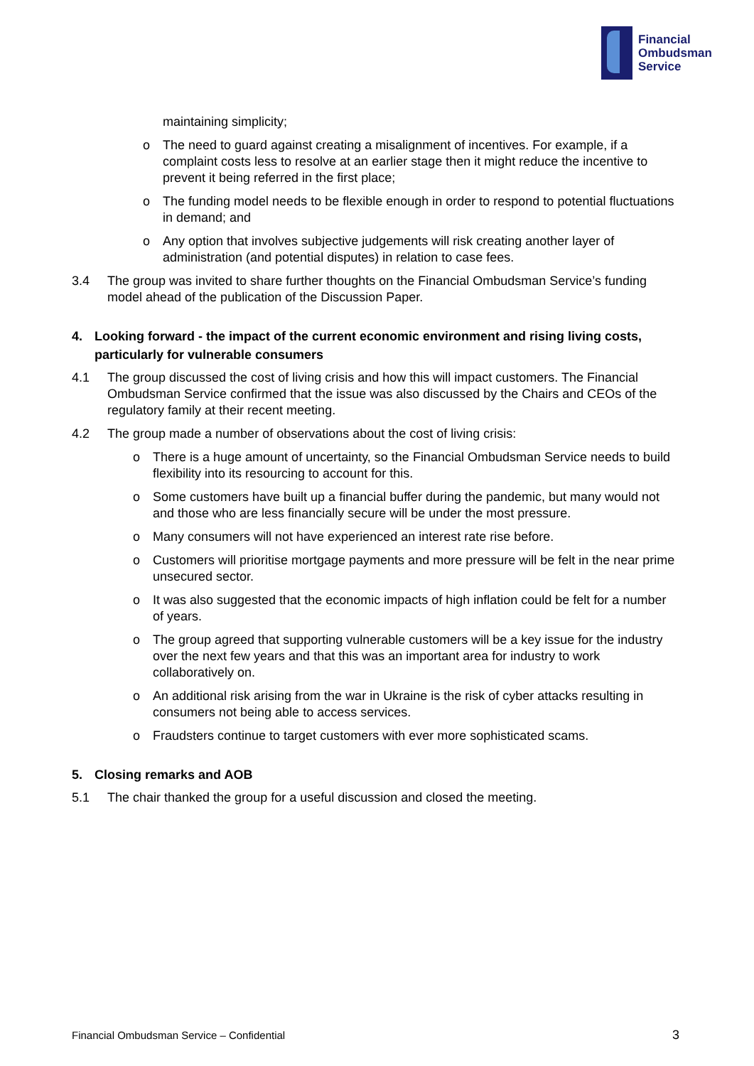Financial
Ombudsman
Service
maintaining simplicity;
o The need to guard against creating a misalignment of incentives. For example, if a complaint costs less to resolve at an earlier stage then it might reduce the incentive to prevent it being referred in the first place;
o The funding model needs to be flexible enough in order to respond to potential fluctuations in demand; and
o Any option that involves subjective judgements will risk creating another layer of administration (and potential disputes) in relation to case fees.
3.4 The group was invited to share further thoughts on the Financial Ombudsman Service’s funding model ahead of the publication of the Discussion Paper.
4. Looking forward - the impact of the current economic environment and rising living costs, particularly for vulnerable consumers
4.1 The group discussed the cost of living crisis and how this will impact customers. The Financial Ombudsman Service confirmed that the issue was also discussed by the Chairs and CEOs of the regulatory family at their recent meeting.
4.2 The group made a number of observations about the cost of living crisis:
o There is a huge amount of uncertainty, so the Financial Ombudsman Service needs to build flexibility into its resourcing to account for this.
o Some customers have built up a financial buffer during the pandemic, but many would not and those who are less financially secure will be under the most pressure.
o Many consumers will not have experienced an interest rate rise before.
o Customers will prioritise mortgage payments and more pressure will be felt in the near prime unsecured sector.
o It was also suggested that the economic impacts of high inflation could be felt for a number of years.
o The group agreed that supporting vulnerable customers will be a key issue for the industry over the next few years and that this was an important area for industry to work collaboratively on.
o An additional risk arising from the war in Ukraine is the risk of cyber attacks resulting in consumers not being able to access services.
o Fraudsters continue to target customers with ever more sophisticated scams.
5. Closing remarks and AOB
5.1 The chair thanked the group for a useful discussion and closed the meeting.
Financial Ombudsman Service – Confidential 3